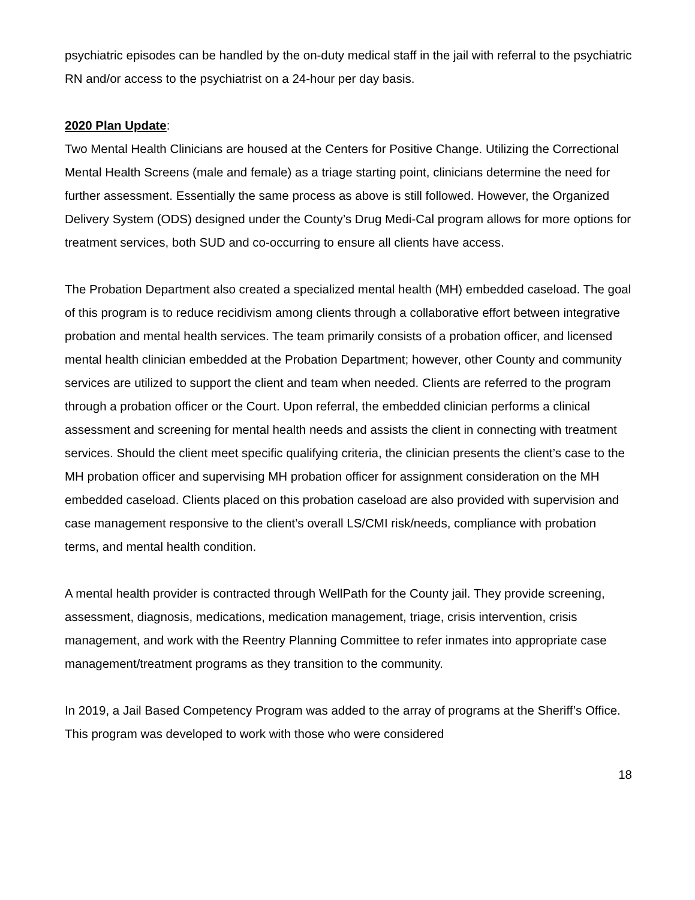psychiatric episodes can be handled by the on-duty medical staff in the jail with referral to the psychiatric RN and/or access to the psychiatrist on a 24-hour per day basis.
2020 Plan Update:
Two Mental Health Clinicians are housed at the Centers for Positive Change. Utilizing the Correctional Mental Health Screens (male and female) as a triage starting point, clinicians determine the need for further assessment. Essentially the same process as above is still followed. However, the Organized Delivery System (ODS) designed under the County’s Drug Medi-Cal program allows for more options for treatment services, both SUD and co-occurring to ensure all clients have access.
The Probation Department also created a specialized mental health (MH) embedded caseload. The goal of this program is to reduce recidivism among clients through a collaborative effort between integrative probation and mental health services. The team primarily consists of a probation officer, and licensed mental health clinician embedded at the Probation Department; however, other County and community services are utilized to support the client and team when needed. Clients are referred to the program through a probation officer or the Court. Upon referral, the embedded clinician performs a clinical assessment and screening for mental health needs and assists the client in connecting with treatment services. Should the client meet specific qualifying criteria, the clinician presents the client’s case to the MH probation officer and supervising MH probation officer for assignment consideration on the MH embedded caseload. Clients placed on this probation caseload are also provided with supervision and case management responsive to the client’s overall LS/CMI risk/needs, compliance with probation terms, and mental health condition.
A mental health provider is contracted through WellPath for the County jail. They provide screening, assessment, diagnosis, medications, medication management, triage, crisis intervention, crisis management, and work with the Reentry Planning Committee to refer inmates into appropriate case management/treatment programs as they transition to the community.
In 2019, a Jail Based Competency Program was added to the array of programs at the Sheriff’s Office. This program was developed to work with those who were considered
18